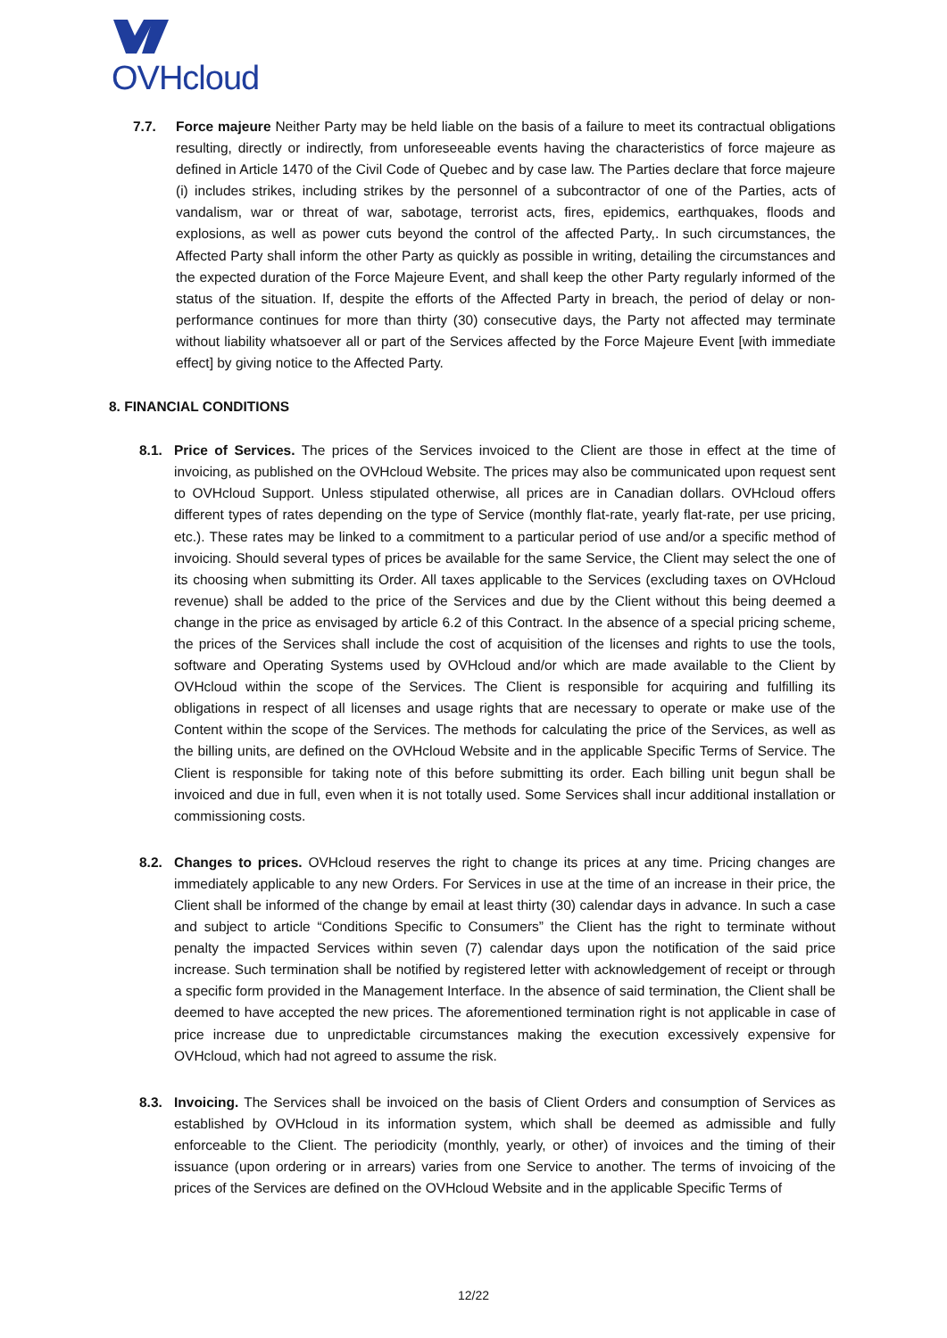OVHcloud
7.7. Force majeure Neither Party may be held liable on the basis of a failure to meet its contractual obligations resulting, directly or indirectly, from unforeseeable events having the characteristics of force majeure as defined in Article 1470 of the Civil Code of Quebec and by case law. The Parties declare that force majeure (i) includes strikes, including strikes by the personnel of a subcontractor of one of the Parties, acts of vandalism, war or threat of war, sabotage, terrorist acts, fires, epidemics, earthquakes, floods and explosions, as well as power cuts beyond the control of the affected Party,. In such circumstances, the Affected Party shall inform the other Party as quickly as possible in writing, detailing the circumstances and the expected duration of the Force Majeure Event, and shall keep the other Party regularly informed of the status of the situation. If, despite the efforts of the Affected Party in breach, the period of delay or non-performance continues for more than thirty (30) consecutive days, the Party not affected may terminate without liability whatsoever all or part of the Services affected by the Force Majeure Event [with immediate effect] by giving notice to the Affected Party.
8. FINANCIAL CONDITIONS
8.1. Price of Services. The prices of the Services invoiced to the Client are those in effect at the time of invoicing, as published on the OVHcloud Website. The prices may also be communicated upon request sent to OVHcloud Support. Unless stipulated otherwise, all prices are in Canadian dollars. OVHcloud offers different types of rates depending on the type of Service (monthly flat-rate, yearly flat-rate, per use pricing, etc.). These rates may be linked to a commitment to a particular period of use and/or a specific method of invoicing. Should several types of prices be available for the same Service, the Client may select the one of its choosing when submitting its Order. All taxes applicable to the Services (excluding taxes on OVHcloud revenue) shall be added to the price of the Services and due by the Client without this being deemed a change in the price as envisaged by article 6.2 of this Contract. In the absence of a special pricing scheme, the prices of the Services shall include the cost of acquisition of the licenses and rights to use the tools, software and Operating Systems used by OVHcloud and/or which are made available to the Client by OVHcloud within the scope of the Services. The Client is responsible for acquiring and fulfilling its obligations in respect of all licenses and usage rights that are necessary to operate or make use of the Content within the scope of the Services. The methods for calculating the price of the Services, as well as the billing units, are defined on the OVHcloud Website and in the applicable Specific Terms of Service. The Client is responsible for taking note of this before submitting its order. Each billing unit begun shall be invoiced and due in full, even when it is not totally used. Some Services shall incur additional installation or commissioning costs.
8.2. Changes to prices. OVHcloud reserves the right to change its prices at any time. Pricing changes are immediately applicable to any new Orders. For Services in use at the time of an increase in their price, the Client shall be informed of the change by email at least thirty (30) calendar days in advance. In such a case and subject to article “Conditions Specific to Consumers” the Client has the right to terminate without penalty the impacted Services within seven (7) calendar days upon the notification of the said price increase. Such termination shall be notified by registered letter with acknowledgement of receipt or through a specific form provided in the Management Interface. In the absence of said termination, the Client shall be deemed to have accepted the new prices. The aforementioned termination right is not applicable in case of price increase due to unpredictable circumstances making the execution excessively expensive for OVHcloud, which had not agreed to assume the risk.
8.3. Invoicing. The Services shall be invoiced on the basis of Client Orders and consumption of Services as established by OVHcloud in its information system, which shall be deemed as admissible and fully enforceable to the Client. The periodicity (monthly, yearly, or other) of invoices and the timing of their issuance (upon ordering or in arrears) varies from one Service to another. The terms of invoicing of the prices of the Services are defined on the OVHcloud Website and in the applicable Specific Terms of
12/22